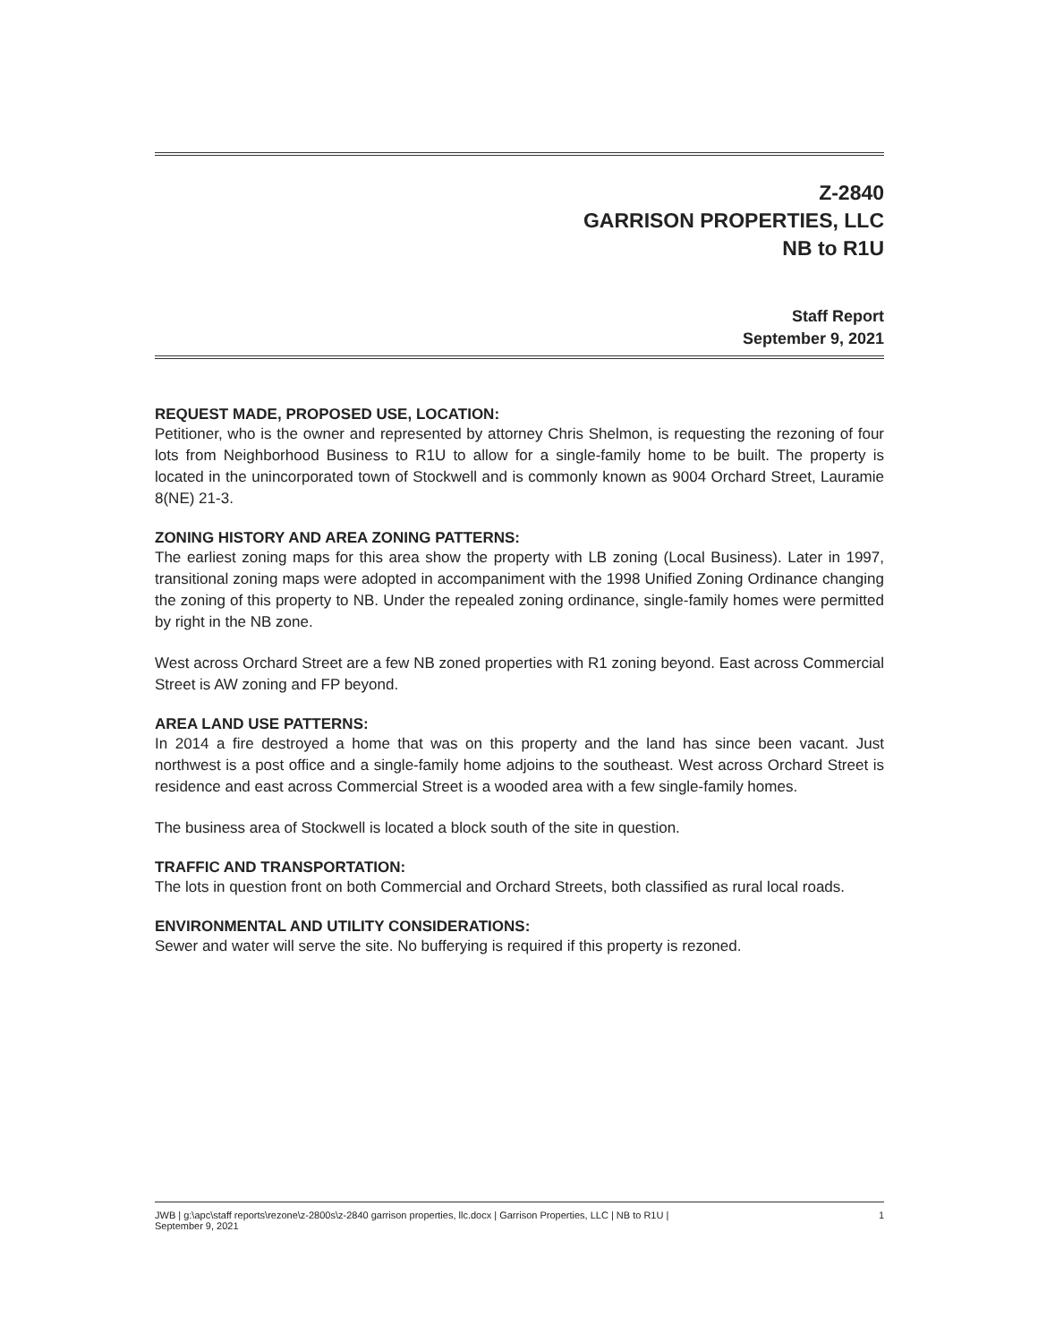Z-2840
GARRISON PROPERTIES, LLC
NB to R1U
Staff Report
September 9, 2021
REQUEST MADE, PROPOSED USE, LOCATION:
Petitioner, who is the owner and represented by attorney Chris Shelmon, is requesting the rezoning of four lots from Neighborhood Business to R1U to allow for a single-family home to be built. The property is located in the unincorporated town of Stockwell and is commonly known as 9004 Orchard Street, Lauramie 8(NE) 21-3.
ZONING HISTORY AND AREA ZONING PATTERNS:
The earliest zoning maps for this area show the property with LB zoning (Local Business). Later in 1997, transitional zoning maps were adopted in accompaniment with the 1998 Unified Zoning Ordinance changing the zoning of this property to NB. Under the repealed zoning ordinance, single-family homes were permitted by right in the NB zone.
West across Orchard Street are a few NB zoned properties with R1 zoning beyond. East across Commercial Street is AW zoning and FP beyond.
AREA LAND USE PATTERNS:
In 2014 a fire destroyed a home that was on this property and the land has since been vacant. Just northwest is a post office and a single-family home adjoins to the southeast. West across Orchard Street is residence and east across Commercial Street is a wooded area with a few single-family homes.
The business area of Stockwell is located a block south of the site in question.
TRAFFIC AND TRANSPORTATION:
The lots in question front on both Commercial and Orchard Streets, both classified as rural local roads.
ENVIRONMENTAL AND UTILITY CONSIDERATIONS:
Sewer and water will serve the site. No bufferying is required if this property is rezoned.
JWB | g:\apc\staff reports\rezone\z-2800s\z-2840 garrison properties, llc.docx | Garrison Properties, LLC | NB to R1U |
September 9, 2021 1